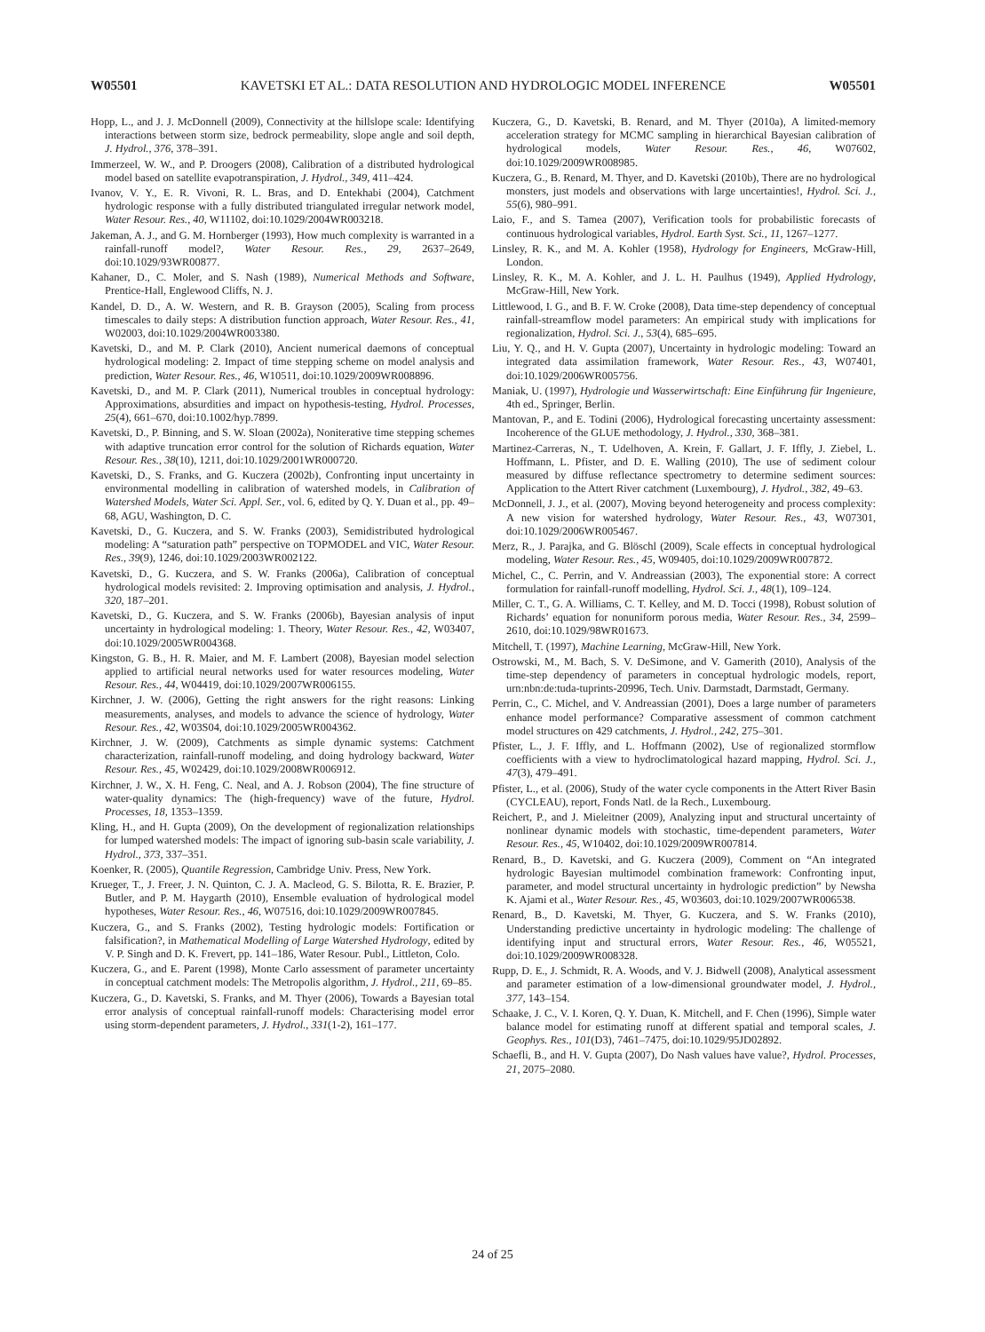W05501 KAVETSKI ET AL.: DATA RESOLUTION AND HYDROLOGIC MODEL INFERENCE W05501
Hopp, L., and J. J. McDonnell (2009), Connectivity at the hillslope scale: Identifying interactions between storm size, bedrock permeability, slope angle and soil depth, J. Hydrol., 376, 378–391.
Immerzeel, W. W., and P. Droogers (2008), Calibration of a distributed hydrological model based on satellite evapotranspiration, J. Hydrol., 349, 411–424.
Ivanov, V. Y., E. R. Vivoni, R. L. Bras, and D. Entekhabi (2004), Catchment hydrologic response with a fully distributed triangulated irregular network model, Water Resour. Res., 40, W11102, doi:10.1029/2004WR003218.
Jakeman, A. J., and G. M. Hornberger (1993), How much complexity is warranted in a rainfall-runoff model?, Water Resour. Res., 29, 2637–2649, doi:10.1029/93WR00877.
Kahaner, D., C. Moler, and S. Nash (1989), Numerical Methods and Software, Prentice-Hall, Englewood Cliffs, N. J.
Kandel, D. D., A. W. Western, and R. B. Grayson (2005), Scaling from process timescales to daily steps: A distribution function approach, Water Resour. Res., 41, W02003, doi:10.1029/2004WR003380.
Kavetski, D., and M. P. Clark (2010), Ancient numerical daemons of conceptual hydrological modeling: 2. Impact of time stepping scheme on model analysis and prediction, Water Resour. Res., 46, W10511, doi:10.1029/2009WR008896.
Kavetski, D., and M. P. Clark (2011), Numerical troubles in conceptual hydrology: Approximations, absurdities and impact on hypothesis-testing, Hydrol. Processes, 25(4), 661–670, doi:10.1002/hyp.7899.
Kavetski, D., P. Binning, and S. W. Sloan (2002a), Noniterative time stepping schemes with adaptive truncation error control for the solution of Richards equation, Water Resour. Res., 38(10), 1211, doi:10.1029/2001WR000720.
Kavetski, D., S. Franks, and G. Kuczera (2002b), Confronting input uncertainty in environmental modelling in calibration of watershed models, in Calibration of Watershed Models, Water Sci. Appl. Ser., vol. 6, edited by Q. Y. Duan et al., pp. 49–68, AGU, Washington, D. C.
Kavetski, D., G. Kuczera, and S. W. Franks (2003), Semidistributed hydrological modeling: A “saturation path” perspective on TOPMODEL and VIC, Water Resour. Res., 39(9), 1246, doi:10.1029/2003WR002122.
Kavetski, D., G. Kuczera, and S. W. Franks (2006a), Calibration of conceptual hydrological models revisited: 2. Improving optimisation and analysis, J. Hydrol., 320, 187–201.
Kavetski, D., G. Kuczera, and S. W. Franks (2006b), Bayesian analysis of input uncertainty in hydrological modeling: 1. Theory, Water Resour. Res., 42, W03407, doi:10.1029/2005WR004368.
Kingston, G. B., H. R. Maier, and M. F. Lambert (2008), Bayesian model selection applied to artificial neural networks used for water resources modeling, Water Resour. Res., 44, W04419, doi:10.1029/2007WR006155.
Kirchner, J. W. (2006), Getting the right answers for the right reasons: Linking measurements, analyses, and models to advance the science of hydrology, Water Resour. Res., 42, W03S04, doi:10.1029/2005WR004362.
Kirchner, J. W. (2009), Catchments as simple dynamic systems: Catchment characterization, rainfall-runoff modeling, and doing hydrology backward, Water Resour. Res., 45, W02429, doi:10.1029/2008WR006912.
Kirchner, J. W., X. H. Feng, C. Neal, and A. J. Robson (2004), The fine structure of water-quality dynamics: The (high-frequency) wave of the future, Hydrol. Processes, 18, 1353–1359.
Kling, H., and H. Gupta (2009), On the development of regionalization relationships for lumped watershed models: The impact of ignoring sub-basin scale variability, J. Hydrol., 373, 337–351.
Koenker, R. (2005), Quantile Regression, Cambridge Univ. Press, New York.
Krueger, T., J. Freer, J. N. Quinton, C. J. A. Macleod, G. S. Bilotta, R. E. Brazier, P. Butler, and P. M. Haygarth (2010), Ensemble evaluation of hydrological model hypotheses, Water Resour. Res., 46, W07516, doi:10.1029/2009WR007845.
Kuczera, G., and S. Franks (2002), Testing hydrologic models: Fortification or falsification?, in Mathematical Modelling of Large Watershed Hydrology, edited by V. P. Singh and D. K. Frevert, pp. 141–186, Water Resour. Publ., Littleton, Colo.
Kuczera, G., and E. Parent (1998), Monte Carlo assessment of parameter uncertainty in conceptual catchment models: The Metropolis algorithm, J. Hydrol., 211, 69–85.
Kuczera, G., D. Kavetski, S. Franks, and M. Thyer (2006), Towards a Bayesian total error analysis of conceptual rainfall-runoff models: Characterising model error using storm-dependent parameters, J. Hydrol., 331(1-2), 161–177.
Kuczera, G., D. Kavetski, B. Renard, and M. Thyer (2010a), A limited-memory acceleration strategy for MCMC sampling in hierarchical Bayesian calibration of hydrological models, Water Resour. Res., 46, W07602, doi:10.1029/2009WR008985.
Kuczera, G., B. Renard, M. Thyer, and D. Kavetski (2010b), There are no hydrological monsters, just models and observations with large uncertainties!, Hydrol. Sci. J., 55(6), 980–991.
Laio, F., and S. Tamea (2007), Verification tools for probabilistic forecasts of continuous hydrological variables, Hydrol. Earth Syst. Sci., 11, 1267–1277.
Linsley, R. K., and M. A. Kohler (1958), Hydrology for Engineers, McGraw-Hill, London.
Linsley, R. K., M. A. Kohler, and J. L. H. Paulhus (1949), Applied Hydrology, McGraw-Hill, New York.
Littlewood, I. G., and B. F. W. Croke (2008), Data time-step dependency of conceptual rainfall-streamflow model parameters: An empirical study with implications for regionalization, Hydrol. Sci. J., 53(4), 685–695.
Liu, Y. Q., and H. V. Gupta (2007), Uncertainty in hydrologic modeling: Toward an integrated data assimilation framework, Water Resour. Res., 43, W07401, doi:10.1029/2006WR005756.
Maniak, U. (1997), Hydrologie und Wasserwirtschaft: Eine Einführung für Ingenieure, 4th ed., Springer, Berlin.
Mantovan, P., and E. Todini (2006), Hydrological forecasting uncertainty assessment: Incoherence of the GLUE methodology, J. Hydrol., 330, 368–381.
Martinez-Carreras, N., T. Udelhoven, A. Krein, F. Gallart, J. F. Iffly, J. Ziebel, L. Hoffmann, L. Pfister, and D. E. Walling (2010), The use of sediment colour measured by diffuse reflectance spectrometry to determine sediment sources: Application to the Attert River catchment (Luxembourg), J. Hydrol., 382, 49–63.
McDonnell, J. J., et al. (2007), Moving beyond heterogeneity and process complexity: A new vision for watershed hydrology, Water Resour. Res., 43, W07301, doi:10.1029/2006WR005467.
Merz, R., J. Parajka, and G. Blöschl (2009), Scale effects in conceptual hydrological modeling, Water Resour. Res., 45, W09405, doi:10.1029/2009WR007872.
Michel, C., C. Perrin, and V. Andreassian (2003), The exponential store: A correct formulation for rainfall-runoff modelling, Hydrol. Sci. J., 48(1), 109–124.
Miller, C. T., G. A. Williams, C. T. Kelley, and M. D. Tocci (1998), Robust solution of Richards’ equation for nonuniform porous media, Water Resour. Res., 34, 2599–2610, doi:10.1029/98WR01673.
Mitchell, T. (1997), Machine Learning, McGraw-Hill, New York.
Ostrowski, M., M. Bach, S. V. DeSimone, and V. Gamerith (2010), Analysis of the time-step dependency of parameters in conceptual hydrologic models, report, urn:nbn:de:tuda-tuprints-20996, Tech. Univ. Darmstadt, Darmstadt, Germany.
Perrin, C., C. Michel, and V. Andreassian (2001), Does a large number of parameters enhance model performance? Comparative assessment of common catchment model structures on 429 catchments, J. Hydrol., 242, 275–301.
Pfister, L., J. F. Iffly, and L. Hoffmann (2002), Use of regionalized stormflow coefficients with a view to hydroclimatological hazard mapping, Hydrol. Sci. J., 47(3), 479–491.
Pfister, L., et al. (2006), Study of the water cycle components in the Attert River Basin (CYCLEAU), report, Fonds Natl. de la Rech., Luxembourg.
Reichert, P., and J. Mieleitner (2009), Analyzing input and structural uncertainty of nonlinear dynamic models with stochastic, time-dependent parameters, Water Resour. Res., 45, W10402, doi:10.1029/2009WR007814.
Renard, B., D. Kavetski, and G. Kuczera (2009), Comment on “An integrated hydrologic Bayesian multimodel combination framework: Confronting input, parameter, and model structural uncertainty in hydrologic prediction” by Newsha K. Ajami et al., Water Resour. Res., 45, W03603, doi:10.1029/2007WR006538.
Renard, B., D. Kavetski, M. Thyer, G. Kuczera, and S. W. Franks (2010), Understanding predictive uncertainty in hydrologic modeling: The challenge of identifying input and structural errors, Water Resour. Res., 46, W05521, doi:10.1029/2009WR008328.
Rupp, D. E., J. Schmidt, R. A. Woods, and V. J. Bidwell (2008), Analytical assessment and parameter estimation of a low-dimensional groundwater model, J. Hydrol., 377, 143–154.
Schaake, J. C., V. I. Koren, Q. Y. Duan, K. Mitchell, and F. Chen (1996), Simple water balance model for estimating runoff at different spatial and temporal scales, J. Geophys. Res., 101(D3), 7461–7475, doi:10.1029/95JD02892.
Schaefli, B., and H. V. Gupta (2007), Do Nash values have value?, Hydrol. Processes, 21, 2075–2080.
24 of 25